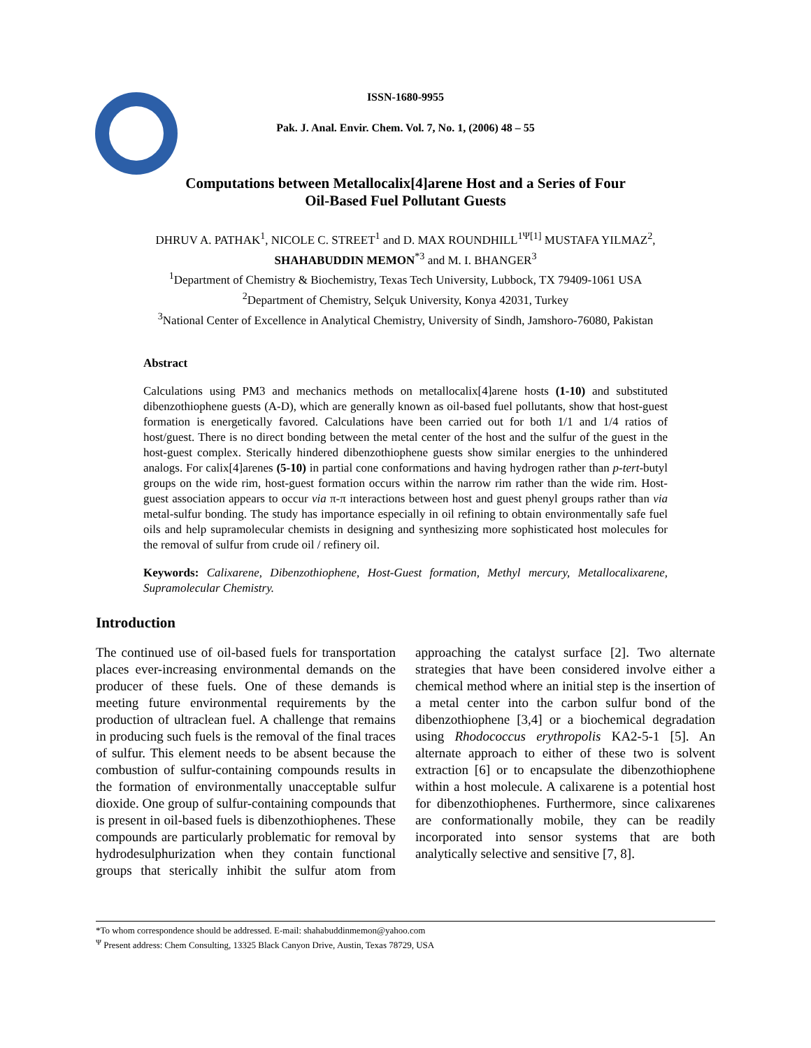ISSN-1680-9955
Pak. J. Anal. Envir. Chem. Vol. 7, No. 1, (2006) 48 – 55
Computations between Metallocalix[4]arene Host and a Series of Four
Oil-Based Fuel Pollutant Guests
DHRUV A. PATHAK<sup>1</sup>, NICOLE C. STREET<sup>1</sup> and D. MAX ROUNDHILL<sup>1Ψ[1]</sup> MUSTAFA YILMAZ<sup>2</sup>,
SHAHABUDDIN MEMON<sup>*3</sup> and M. I. BHANGER<sup>3</sup>
<sup>1</sup> Department of Chemistry & Biochemistry, Texas Tech University, Lubbock, TX 79409-1061 USA
<sup>2</sup> Department of Chemistry, Selçuk University, Konya 42031, Turkey
<sup>3</sup> National Center of Excellence in Analytical Chemistry, University of Sindh, Jamshoro-76080, Pakistan
Abstract
Calculations using PM3 and mechanics methods on metallocalix[4]arene hosts (1-10) and substituted dibenzothiophene guests (A-D), which are generally known as oil-based fuel pollutants, show that host-guest formation is energetically favored. Calculations have been carried out for both 1/1 and 1/4 ratios of host/guest. There is no direct bonding between the metal center of the host and the sulfur of the guest in the host-guest complex. Sterically hindered dibenzothiophene guests show similar energies to the unhindered analogs. For calix[4]arenes (5-10) in partial cone conformations and having hydrogen rather than p-tert-butyl groups on the wide rim, host-guest formation occurs within the narrow rim rather than the wide rim. Host-guest association appears to occur via π-π interactions between host and guest phenyl groups rather than via metal-sulfur bonding. The study has importance especially in oil refining to obtain environmentally safe fuel oils and help supramolecular chemists in designing and synthesizing more sophisticated host molecules for the removal of sulfur from crude oil / refinery oil.
Keywords: Calixarene, Dibenzothiophene, Host-Guest formation, Methyl mercury, Metallocalixarene, Supramolecular Chemistry.
Introduction
The continued use of oil-based fuels for transportation places ever-increasing environmental demands on the producer of these fuels. One of these demands is meeting future environmental requirements by the production of ultraclean fuel. A challenge that remains in producing such fuels is the removal of the final traces of sulfur. This element needs to be absent because the combustion of sulfur-containing compounds results in the formation of environmentally unacceptable sulfur dioxide. One group of sulfur-containing compounds that is present in oil-based fuels is dibenzothiophenes. These compounds are particularly problematic for removal by hydrodesulphurization when they contain functional groups that sterically inhibit the sulfur atom from approaching the catalyst surface [2]. Two alternate strategies that have been considered involve either a chemical method where an initial step is the insertion of a metal center into the carbon sulfur bond of the dibenzothiophene [3,4] or a biochemical degradation using Rhodococcus erythropolis KA2-5-1 [5]. An alternate approach to either of these two is solvent extraction [6] or to encapsulate the dibenzothiophene within a host molecule. A calixarene is a potential host for dibenzothiophenes. Furthermore, since calixarenes are conformationally mobile, they can be readily incorporated into sensor systems that are both analytically selective and sensitive [7, 8].
*To whom correspondence should be addressed. E-mail: shahabuddinmemon@yahoo.com
<sup>Ψ</sup> Present address: Chem Consulting, 13325 Black Canyon Drive, Austin, Texas 78729, USA